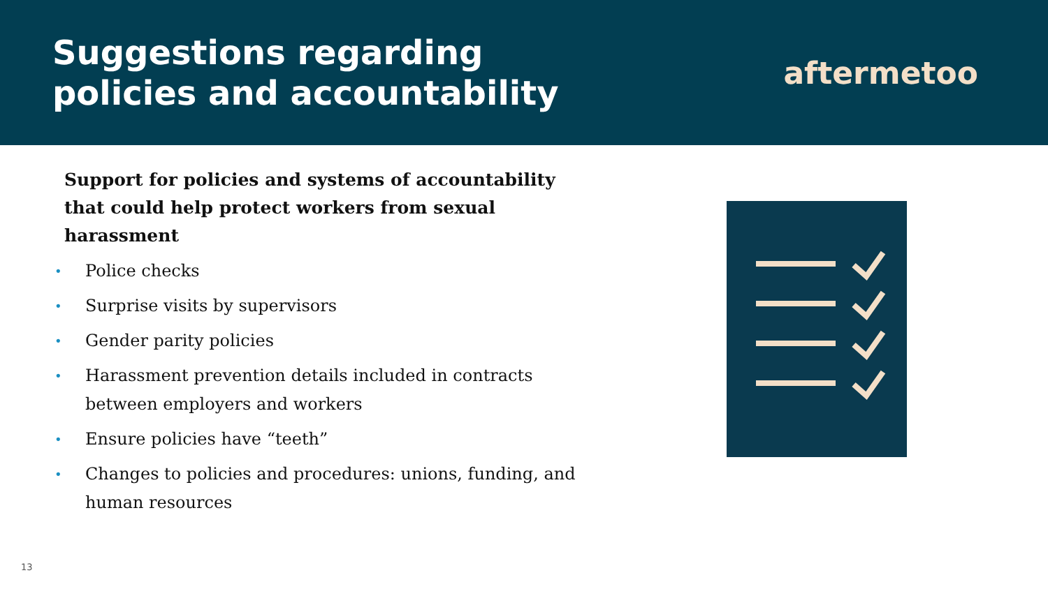Suggestions regarding
policies and accountability
aftermetoo
Support for policies and systems of accountability that could help protect workers from sexual harassment
• Police checks
• Surprise visits by supervisors
• Gender parity policies
• Harassment prevention details included in contracts between employers and workers
• Ensure policies have “teeth”
• Changes to policies and procedures: unions, funding, and human resources
13